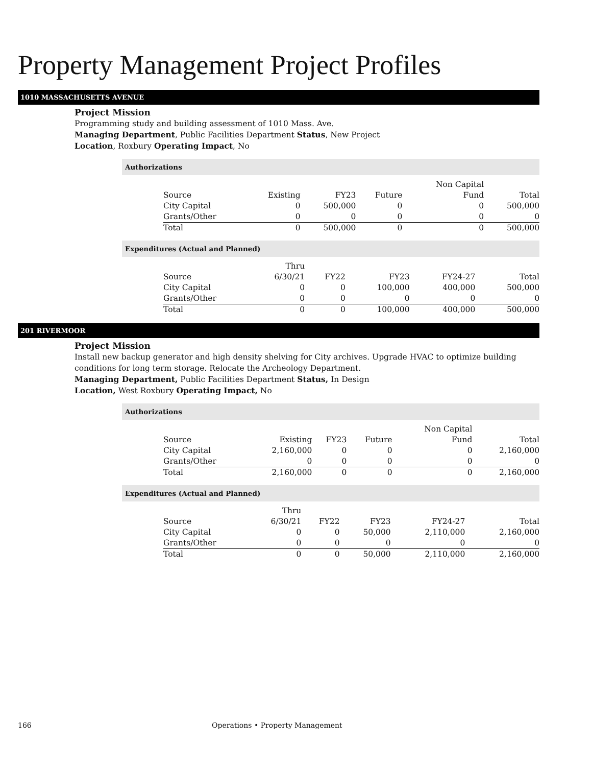Property Management Project Profiles
1010 MASSACHUSETTS AVENUE
Project Mission
Programming study and building assessment of 1010 Mass. Ave.
Managing Department, Public Facilities Department Status, New Project
Location, Roxbury Operating Impact, No
Authorizations
| Source | Existing | FY23 | Future | Non Capital Fund | Total |
| --- | --- | --- | --- | --- | --- |
| City Capital | 0 | 500,000 | 0 | 0 | 500,000 |
| Grants/Other | 0 | 0 | 0 | 0 | 0 |
| Total | 0 | 500,000 | 0 | 0 | 500,000 |
Expenditures (Actual and Planned)
| Source | Thru 6/30/21 | FY22 | FY23 | FY24-27 | Total |
| --- | --- | --- | --- | --- | --- |
| City Capital | 0 | 0 | 100,000 | 400,000 | 500,000 |
| Grants/Other | 0 | 0 | 0 | 0 | 0 |
| Total | 0 | 0 | 100,000 | 400,000 | 500,000 |
201 RIVERMOOR
Project Mission
Install new backup generator and high density shelving for City archives. Upgrade HVAC to optimize building conditions for long term storage. Relocate the Archeology Department.
Managing Department, Public Facilities Department Status, In Design
Location, West Roxbury Operating Impact, No
Authorizations
| Source | Existing | FY23 | Future | Non Capital Fund | Total |
| --- | --- | --- | --- | --- | --- |
| City Capital | 2,160,000 | 0 | 0 | 0 | 2,160,000 |
| Grants/Other | 0 | 0 | 0 | 0 | 0 |
| Total | 2,160,000 | 0 | 0 | 0 | 2,160,000 |
Expenditures (Actual and Planned)
| Source | Thru 6/30/21 | FY22 | FY23 | FY24-27 | Total |
| --- | --- | --- | --- | --- | --- |
| City Capital | 0 | 0 | 50,000 | 2,110,000 | 2,160,000 |
| Grants/Other | 0 | 0 | 0 | 0 | 0 |
| Total | 0 | 0 | 50,000 | 2,110,000 | 2,160,000 |
166 Operations • Property Management